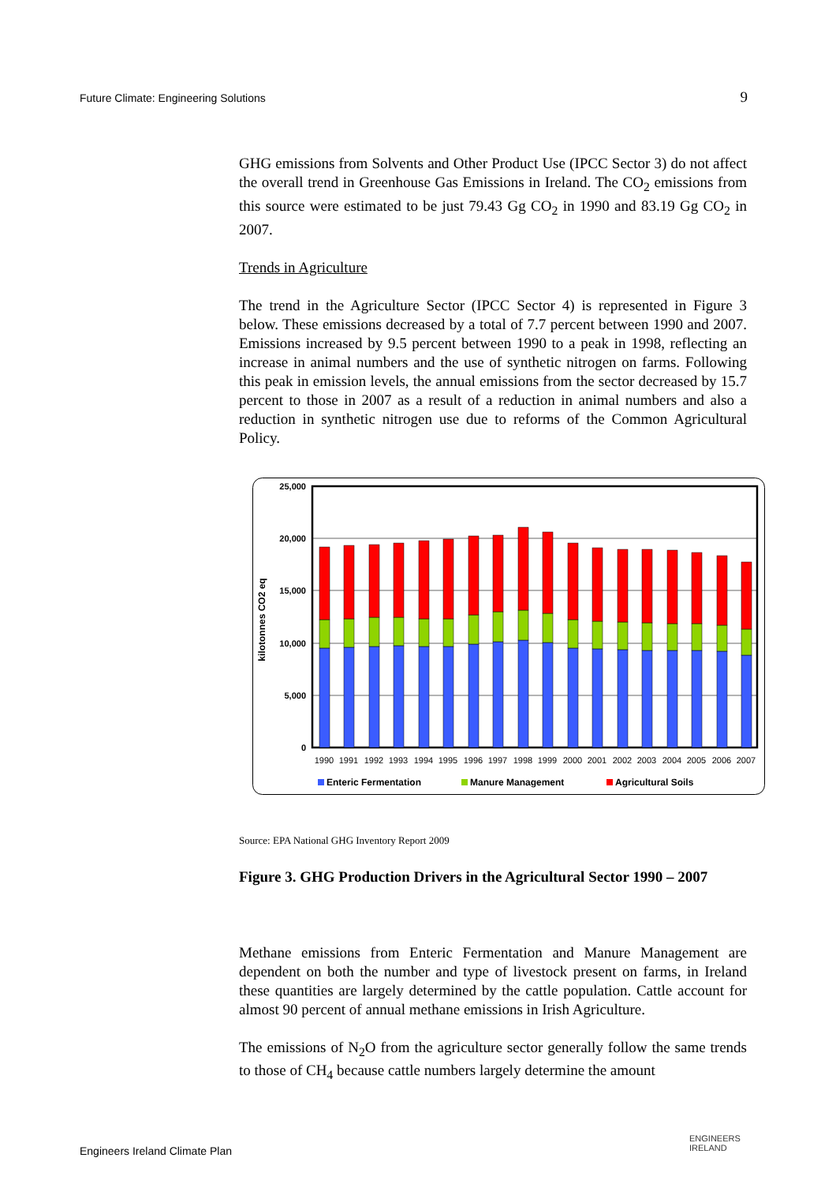Future Climate: Engineering Solutions 9
GHG emissions from Solvents and Other Product Use (IPCC Sector 3) do not affect the overall trend in Greenhouse Gas Emissions in Ireland. The CO<sub>2</sub> emissions from this source were estimated to be just 79.43 Gg CO<sub>2</sub> in 1990 and 83.19 Gg CO<sub>2</sub> in 2007.
Trends in Agriculture
The trend in the Agriculture Sector (IPCC Sector 4) is represented in Figure 3 below. These emissions decreased by a total of 7.7 percent between 1990 and 2007. Emissions increased by 9.5 percent between 1990 to a peak in 1998, reflecting an increase in animal numbers and the use of synthetic nitrogen on farms. Following this peak in emission levels, the annual emissions from the sector decreased by 15.7 percent to those in 2007 as a result of a reduction in animal numbers and also a reduction in synthetic nitrogen use due to reforms of the Common Agricultural Policy.
25,000
20,000
15,000
10,000
5,000
0
kilotonnes CO2 eq
1990
1991
1992
1993
1994
1995
1996
1997
1998
1999
2000
2001
2002
2003
2004
2005
2006
2007
Enteric Fermentation
Manure Management
Agricultural Soils
Source: EPA National GHG Inventory Report 2009
Figure 3. GHG Production Drivers in the Agricultural Sector 1990 – 2007
Methane emissions from Enteric Fermentation and Manure Management are dependent on both the number and type of livestock present on farms, in Ireland these quantities are largely determined by the cattle population. Cattle account for almost 90 percent of annual methane emissions in Irish Agriculture.
The emissions of N<sub>2</sub>O from the agriculture sector generally follow the same trends to those of CH<sub>4</sub> because cattle numbers largely determine the amount
Engineers Ireland Climate Plan
ENGINEERS
IRELAND